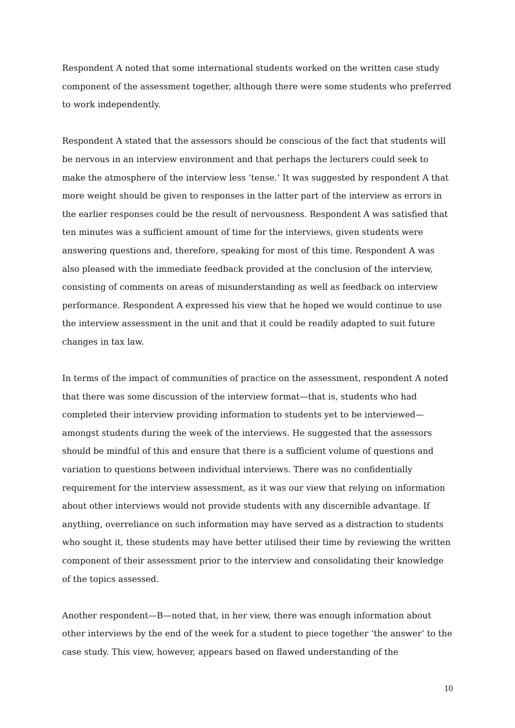Respondent A noted that some international students worked on the written case study component of the assessment together, although there were some students who preferred to work independently.
Respondent A stated that the assessors should be conscious of the fact that students will be nervous in an interview environment and that perhaps the lecturers could seek to make the atmosphere of the interview less ‘tense.’ It was suggested by respondent A that more weight should be given to responses in the latter part of the interview as errors in the earlier responses could be the result of nervousness. Respondent A was satisfied that ten minutes was a sufficient amount of time for the interviews, given students were answering questions and, therefore, speaking for most of this time. Respondent A was also pleased with the immediate feedback provided at the conclusion of the interview, consisting of comments on areas of misunderstanding as well as feedback on interview performance. Respondent A expressed his view that he hoped we would continue to use the interview assessment in the unit and that it could be readily adapted to suit future changes in tax law.
In terms of the impact of communities of practice on the assessment, respondent A noted that there was some discussion of the interview format—that is, students who had completed their interview providing information to students yet to be interviewed—amongst students during the week of the interviews. He suggested that the assessors should be mindful of this and ensure that there is a sufficient volume of questions and variation to questions between individual interviews. There was no confidentially requirement for the interview assessment, as it was our view that relying on information about other interviews would not provide students with any discernible advantage. If anything, overreliance on such information may have served as a distraction to students who sought it, these students may have better utilised their time by reviewing the written component of their assessment prior to the interview and consolidating their knowledge of the topics assessed.
Another respondent—B—noted that, in her view, there was enough information about other interviews by the end of the week for a student to piece together ‘the answer’ to the case study. This view, however, appears based on flawed understanding of the
10